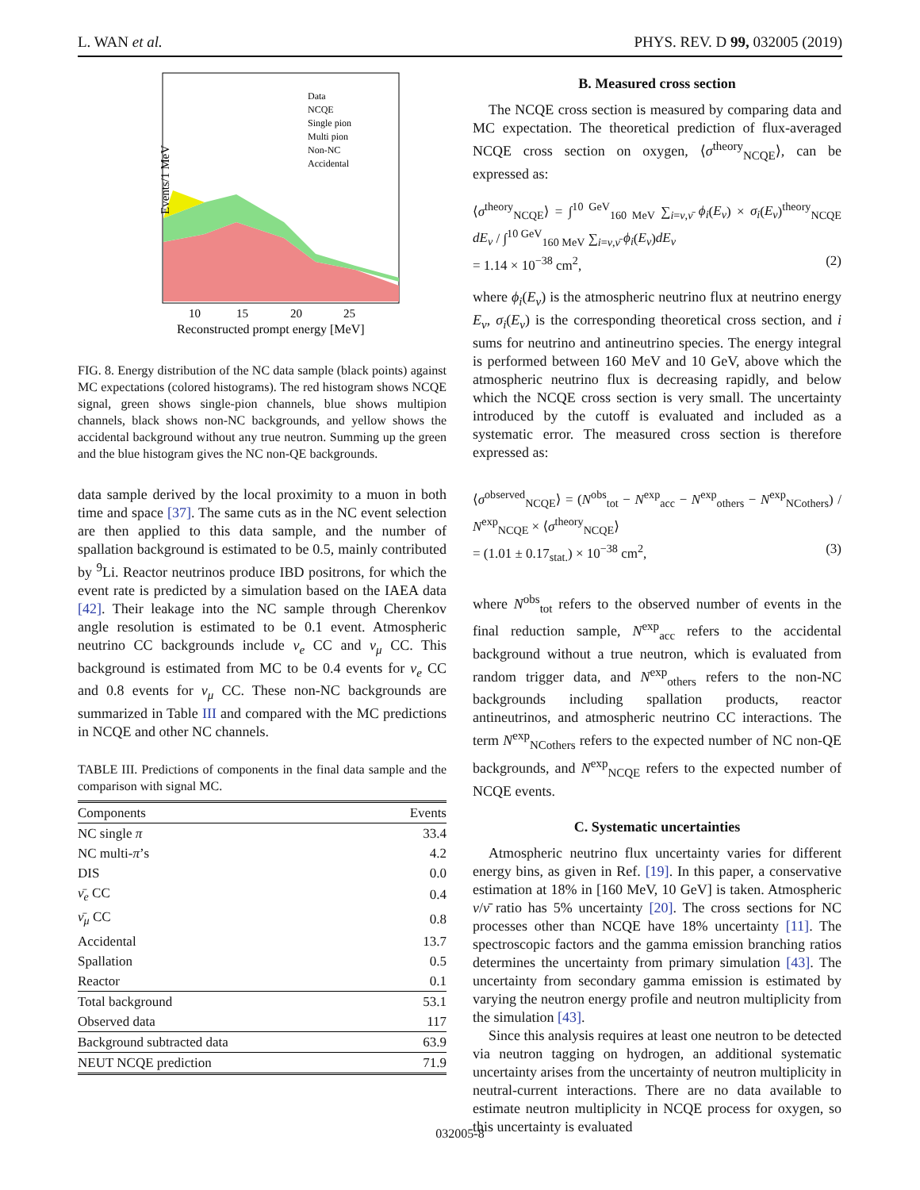L. WAN et al. PHYS. REV. D 99, 032005 (2019)
Events/1 MeV
10
15
20
25
Reconstructed prompt energy [MeV]
Data
NCQE
Single pion
Multi pion
Non-NC
Accidental
FIG. 8. Energy distribution of the NC data sample (black points) against MC expectations (colored histograms). The red histogram shows NCQE signal, green shows single-pion channels, blue shows multipion channels, black shows non-NC backgrounds, and yellow shows the accidental background without any true neutron. Summing up the green and the blue histogram gives the NC non-QE backgrounds.
data sample derived by the local proximity to a muon in both time and space [37]. The same cuts as in the NC event selection are then applied to this data sample, and the number of spallation background is estimated to be 0.5, mainly contributed by <sup>9</sup>Li. Reactor neutrinos produce IBD positrons, for which the event rate is predicted by a simulation based on the IAEA data [42]. Their leakage into the NC sample through Cherenkov angle resolution is estimated to be 0.1 event. Atmospheric neutrino CC backgrounds include ν<sub>e</sub> CC and ν<sub>μ</sub> CC. This background is estimated from MC to be 0.4 events for ν<sub>e</sub> CC and 0.8 events for ν<sub>μ</sub> CC. These non-NC backgrounds are summarized in Table III and compared with the MC predictions in NCQE and other NC channels.
TABLE III. Predictions of components in the final data sample and the comparison with signal MC.
| Components | Events |
| --- | --- |
| NC single π | 33.4 |
| NC multi- π ’s | 4.2 |
| DIS | 0.0 |
| ν̄<sub>e</sub> CC | 0.4 |
| ν̄<sub>μ</sub> CC | 0.8 |
| Accidental | 13.7 |
| Spallation | 0.5 |
| Reactor | 0.1 |
| Total background | 53.1 |
| Observed data | 117 |
| Background subtracted data | 63.9 |
| NEUT NCQE prediction | 71.9 |
B. Measured cross section
The NCQE cross section is measured by comparing data and MC expectation. The theoretical prediction of flux-averaged NCQE cross section on oxygen, ⟨σ<sup>theory</sup><sub>NCQE</sub>⟩, can be expressed as:
⟨σ<sup>theory</sup><sub>NCQE</sub>⟩ = ∫<sup>10 GeV</sup><sub>160 MeV</sub> ∑<sub>i=ν,ν̄</sub> ϕ<sub>i</sub>(E<sub>ν</sub>) × σ<sub>i</sub>(E<sub>ν</sub>)<sup>theory</sup><sub>NCQE</sub> dE<sub>ν</sub> / ∫<sup>10 GeV</sup><sub>160 MeV</sub> ∑<sub>i=ν,ν̄</sub> ϕ<sub>i</sub>(E<sub>ν</sub>)dE<sub>ν</sub>
= 1.14 × 10<sup>−38</sup> cm<sup>2</sup>, (2)
where ϕ<sub>i</sub>(E<sub>ν</sub>) is the atmospheric neutrino flux at neutrino energy E<sub>ν</sub>, σ<sub>i</sub>(E<sub>ν</sub>) is the corresponding theoretical cross section, and i sums for neutrino and antineutrino species. The energy integral is performed between 160 MeV and 10 GeV, above which the atmospheric neutrino flux is decreasing rapidly, and below which the NCQE cross section is very small. The uncertainty introduced by the cutoff is evaluated and included as a systematic error. The measured cross section is therefore expressed as:
⟨σ<sup>observed</sup><sub>NCQE</sub>⟩ = (N<sup>obs</sup><sub>tot</sub> − N<sup>exp</sup><sub>acc</sub> − N<sup>exp</sup><sub>others</sub> − N<sup>exp</sup><sub>NCothers</sub>) / N<sup>exp</sup><sub>NCQE</sub> × ⟨σ<sup>theory</sup><sub>NCQE</sub>⟩
= (1.01 ± 0.17<sub>stat.</sub>) × 10<sup>−38</sup> cm<sup>2</sup>, (3)
where N<sup>obs</sup><sub>tot</sub> refers to the observed number of events in the final reduction sample, N<sup>exp</sup><sub>acc</sub> refers to the accidental background without a true neutron, which is evaluated from random trigger data, and N<sup>exp</sup><sub>others</sub> refers to the non-NC backgrounds including spallation products, reactor antineutrinos, and atmospheric neutrino CC interactions. The term N<sup>exp</sup><sub>NCothers</sub> refers to the expected number of NC non-QE backgrounds, and N<sup>exp</sup><sub>NCQE</sub> refers to the expected number of NCQE events.
C. Systematic uncertainties
Atmospheric neutrino flux uncertainty varies for different energy bins, as given in Ref. [19]. In this paper, a conservative estimation at 18% in [160 MeV, 10 GeV] is taken. Atmospheric ν/ν̄ ratio has 5% uncertainty [20]. The cross sections for NC processes other than NCQE have 18% uncertainty [11]. The spectroscopic factors and the gamma emission branching ratios determines the uncertainty from primary simulation [43]. The uncertainty from secondary gamma emission is estimated by varying the neutron energy profile and neutron multiplicity from the simulation [43].
Since this analysis requires at least one neutron to be detected via neutron tagging on hydrogen, an additional systematic uncertainty arises from the uncertainty of neutron multiplicity in neutral-current interactions. There are no data available to estimate neutron multiplicity in NCQE process for oxygen, so this uncertainty is evaluated
032005-8